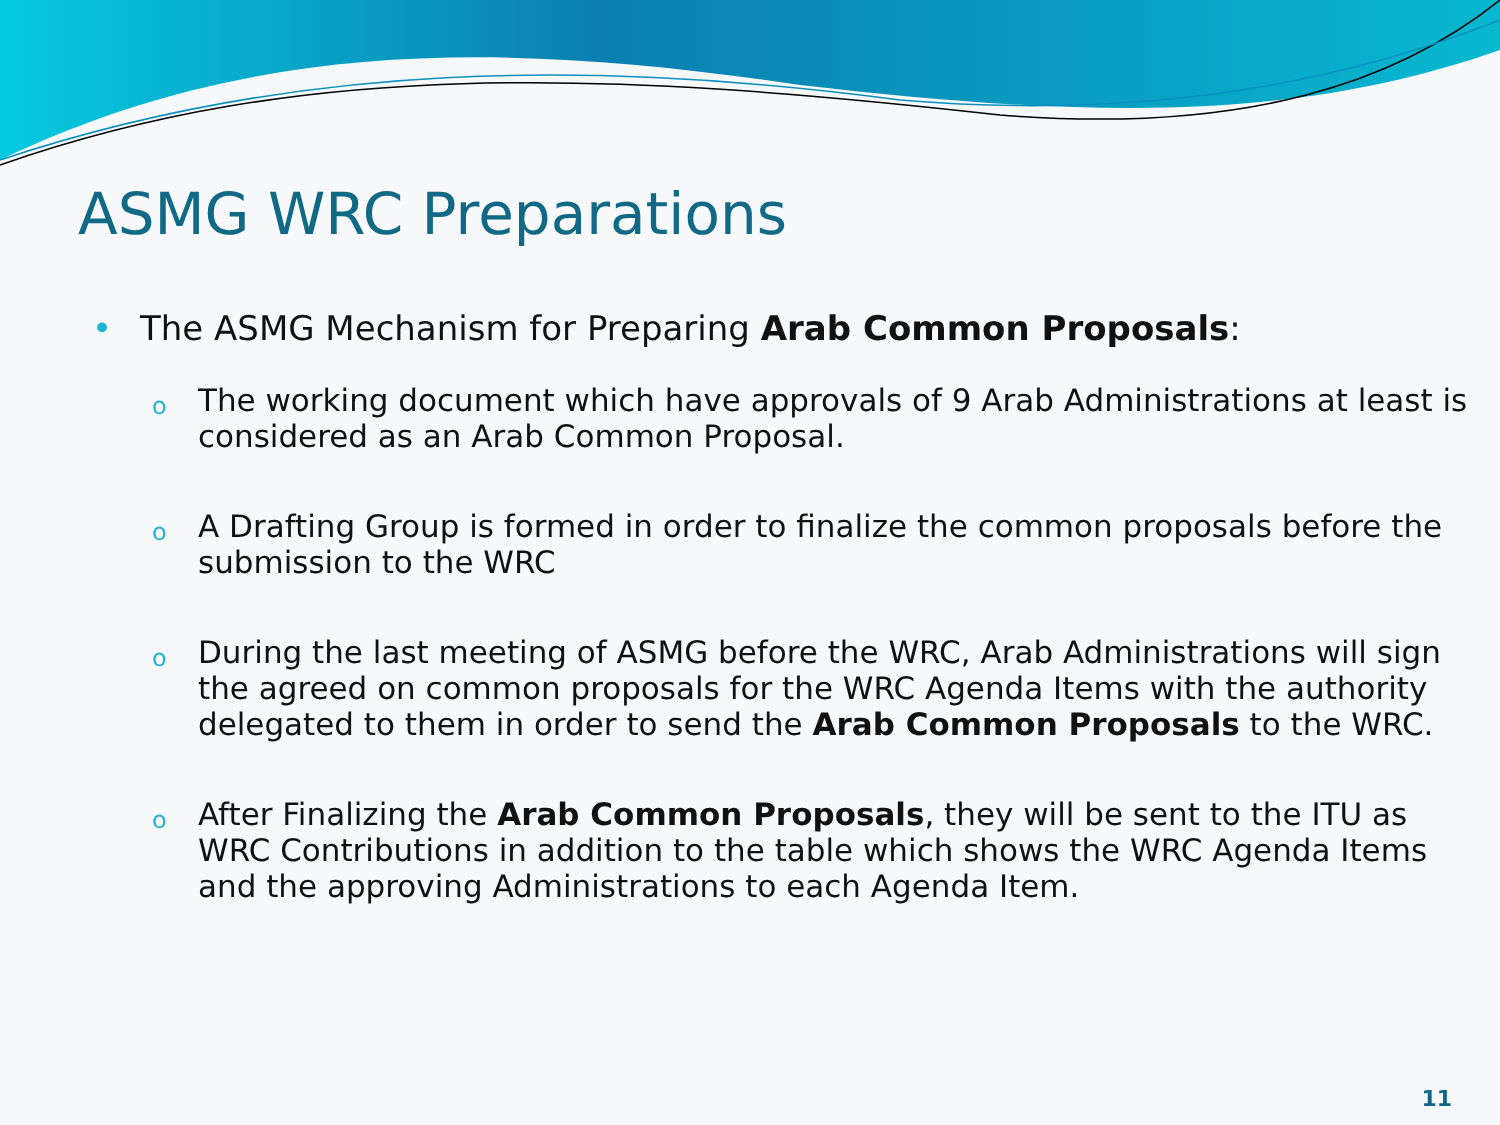ASMG WRC Preparations
• The ASMG Mechanism for Preparing Arab Common Proposals:
o The working document which have approvals of 9 Arab Administrations at least is considered as an Arab Common Proposal.
o A Drafting Group is formed in order to finalize the common proposals before the submission to the WRC
o During the last meeting of ASMG before the WRC, Arab Administrations will sign the agreed on common proposals for the WRC Agenda Items with the authority delegated to them in order to send the Arab Common Proposals to the WRC.
o After Finalizing the Arab Common Proposals, they will be sent to the ITU as WRC Contributions in addition to the table which shows the WRC Agenda Items and the approving Administrations to each Agenda Item.
11